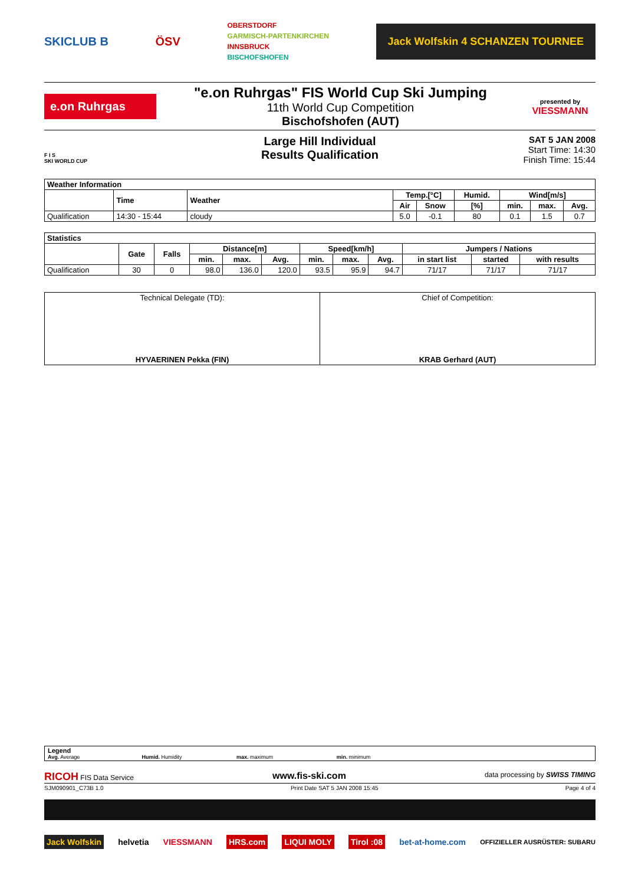SKICLUB B ÖSV OBERSTDORF
GARMISCH-PARTENKIRCHEN
INNSBRUCK
BISCHOFSHOFEN Jack Wolfskin 4 SCHANZEN TOURNEE
e.on Ruhrgas
"e.on Ruhrgas" FIS World Cup Ski Jumping
11th World Cup Competition
Bischofshofen (AUT)
presented by
VIESSMANN
F I S
SKI WORLD CUP
Large Hill Individual
Results Qualification
SAT 5 JAN 2008
Start Time: 14:30
Finish Time: 15:44
| Weather Information | | | | | | | | |
| --- | --- | --- | --- | --- | --- | --- | --- | --- |
| | Time | Weather | Temp.[°C] | | Humid. | Wind[m/s] | | |
| | | | Air | Snow | [%] | min. | max. | Avg. |
| Qualification | 14:30 - 15:44 | cloudy | 5.0 | -0.1 | 80 | 0.1 | 1.5 | 0.7 |
| Statistics | | | | | | | | | | | |
| --- | --- | --- | --- | --- | --- | --- | --- | --- | --- | --- | --- |
| | Gate | Falls | Distance[m] | | | Speed[km/h] | | | Jumpers / Nations | | |
| | | | min. | max. | Avg. | min. | max. | Avg. | in start list | started | with results |
| Qualification | 30 | 0 | 98.0 | 136.0 | 120.0 | 93.5 | 95.9 | 94.7 | 71/17 | 71/17 | 71/17 |
| Technical Delegate (TD): HYVAERINEN Pekka (FIN) | Chief of Competition: KRAB Gerhard (AUT) |
Legend
Avg. Average Humid. Humidity max. maximum min. minimum
RICOH FIS Data Service www.fis-ski.com data processing by SWISS TIMING
SJM090901_C73B 1.0 Print Date SAT 5 JAN 2008 15:45 Page 4 of 4
Jack Wolfskin helvetia VIESSMANN HRS.com LIQUI MOLY Tirol :08 bet-at-home.com OFFIZIELLER AUSRÜSTER: SUBARU